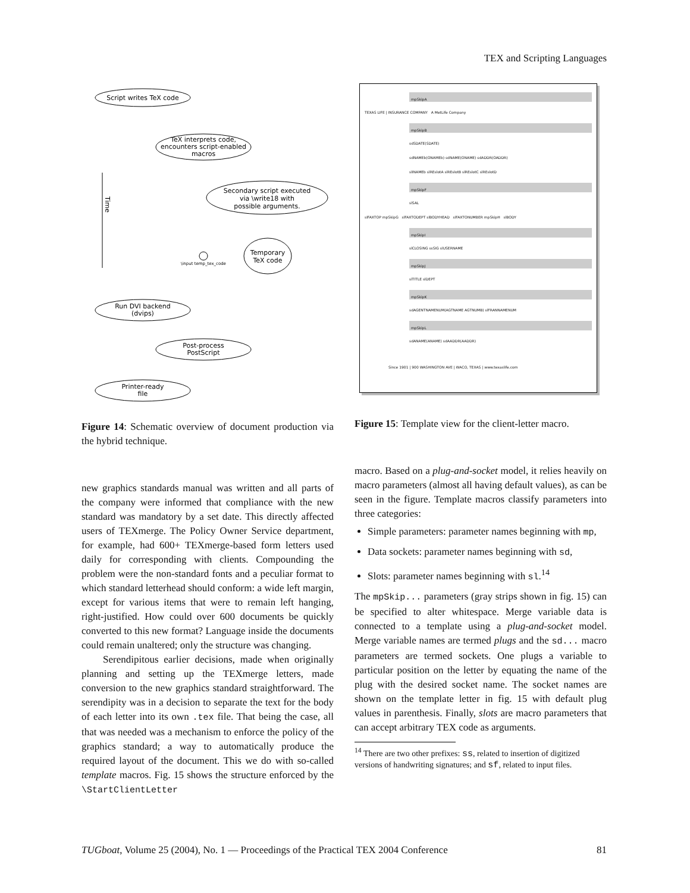TEX and Scripting Languages
Script writes TeX code
TeX interprets code,
encounters script-enabled
macros
Secondary script executed
via \write18 with
possible arguments.
Temporary
TeX code
\input temp_tex_code
Time
Run DVI backend
(dvips)
Post-process
PostScript
Printer-ready
file
Figure 14: Schematic overview of document production via the hybrid technique.
new graphics standards manual was written and all parts of the company were informed that compliance with the new standard was mandatory by a set date. This directly affected users of TEXmerge. The Policy Owner Service department, for example, had 600+ TEXmerge-based form letters used daily for corresponding with clients. Compounding the problem were the non-standard fonts and a peculiar format to which standard letterhead should conform: a wide left margin, except for various items that were to remain left hanging, right-justified. How could over 600 documents be quickly converted to this new format? Language inside the documents could remain unaltered; only the structure was changing.
Serendipitous earlier decisions, made when originally planning and setting up the TEXmerge letters, made conversion to the new graphics standard straightforward. The serendipity was in a decision to separate the text for the body of each letter into its own .tex file. That being the case, all that was needed was a mechanism to enforce the policy of the graphics standard; a way to automatically produce the required layout of the document. This we do with so-called template macros. Fig. 15 shows the structure enforced by the \StartClientLetter
mpSkipA
TEXAS LIFE | INSURANCE COMPANY A MetLife Company
mpSkipB
sdSDATE(SDATE)
sdNAMEb(ONAMEb) sdNAME(ONAME) sdADDR(OADDR)
slINAMEb slREslotA slREslotB slREslotC slREslotD
mpSkipF
slSAL
slFAXTOP mpSkipG slFAXTODEPT slBODYHEAD slFAXTONUMBER mpSkipH slBODY
mpSkipI
slCLOSING ssSIG slUSERNAME
mpSkipJ
slTITLE slDEPT
mpSkipK
sdAGENTNAMENUM(AGTNAME AGTNUMB) slFRANNAMENUM
mpSkipL
sdANAME(ANAME) sdAADDR(AADDR)
Since 1901 | 900 WASHINGTON AVE | WACO, TEXAS | www.texaslife.com
Figure 15: Template view for the client-letter macro.
macro. Based on a plug-and-socket model, it relies heavily on macro parameters (almost all having default values), as can be seen in the figure. Template macros classify parameters into three categories:
Simple parameters: parameter names beginning with mp,
Data sockets: parameter names beginning with sd,
Slots: parameter names beginning with sl.<sup>14</sup>
The mpSkip... parameters (gray strips shown in fig. 15) can be specified to alter whitespace. Merge variable data is connected to a template using a plug-and-socket model. Merge variable names are termed plugs and the sd... macro parameters are termed sockets. One plugs a variable to particular position on the letter by equating the name of the plug with the desired socket name. The socket names are shown on the template letter in fig. 15 with default plug values in parenthesis. Finally, slots are macro parameters that can accept arbitrary TEX code as arguments.
<sup>14</sup> There are two other prefixes: ss, related to insertion of digitized versions of handwriting signatures; and sf, related to input files.
TUGboat, Volume 25 (2004), No. 1 — Proceedings of the Practical TEX 2004 Conference 81